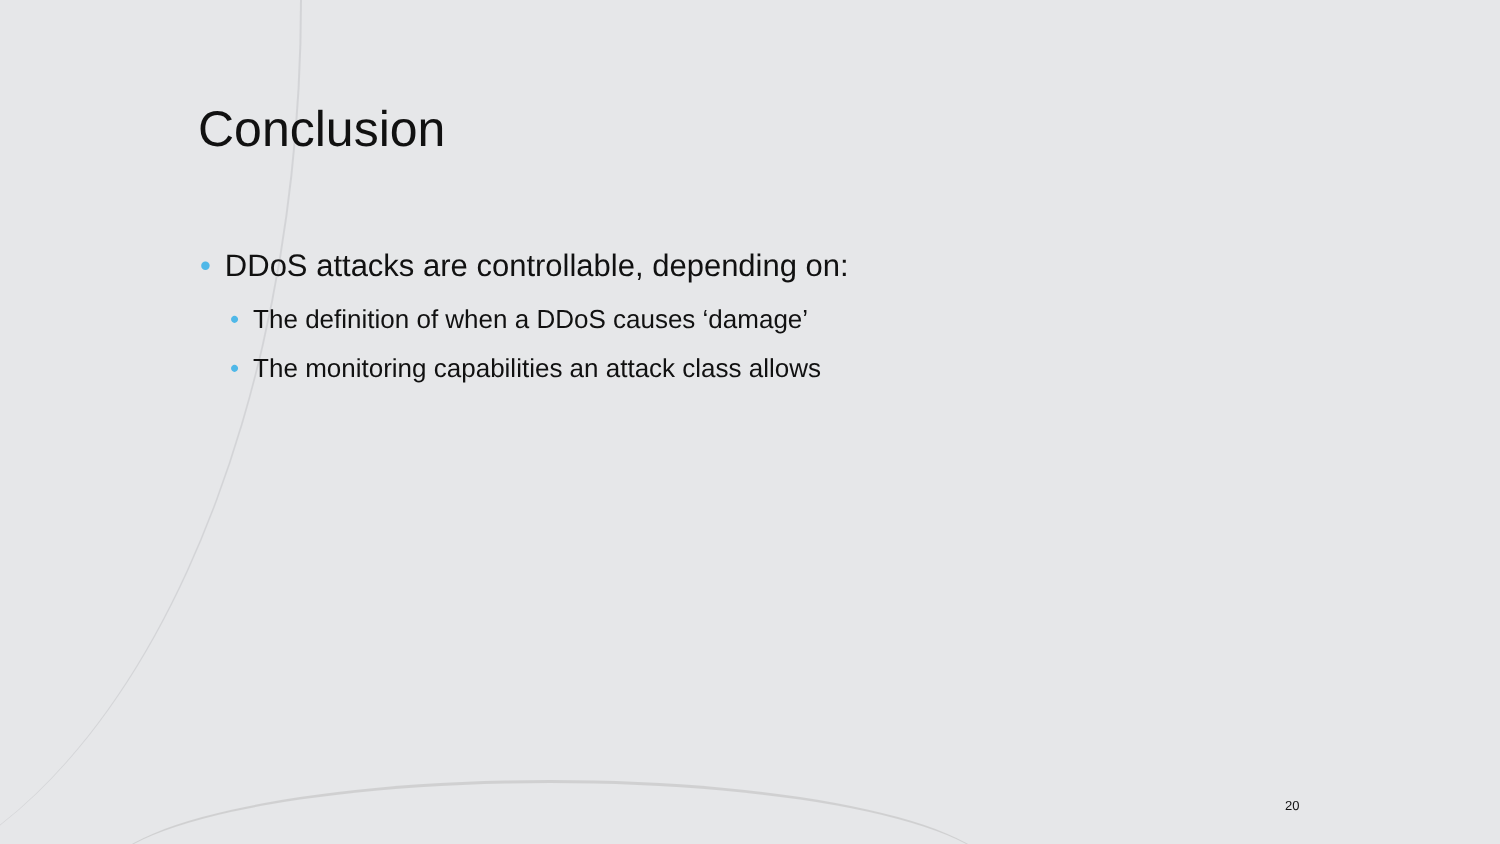Conclusion
• DDoS attacks are controllable, depending on:
• The definition of when a DDoS causes ‘damage’
• The monitoring capabilities an attack class allows
20